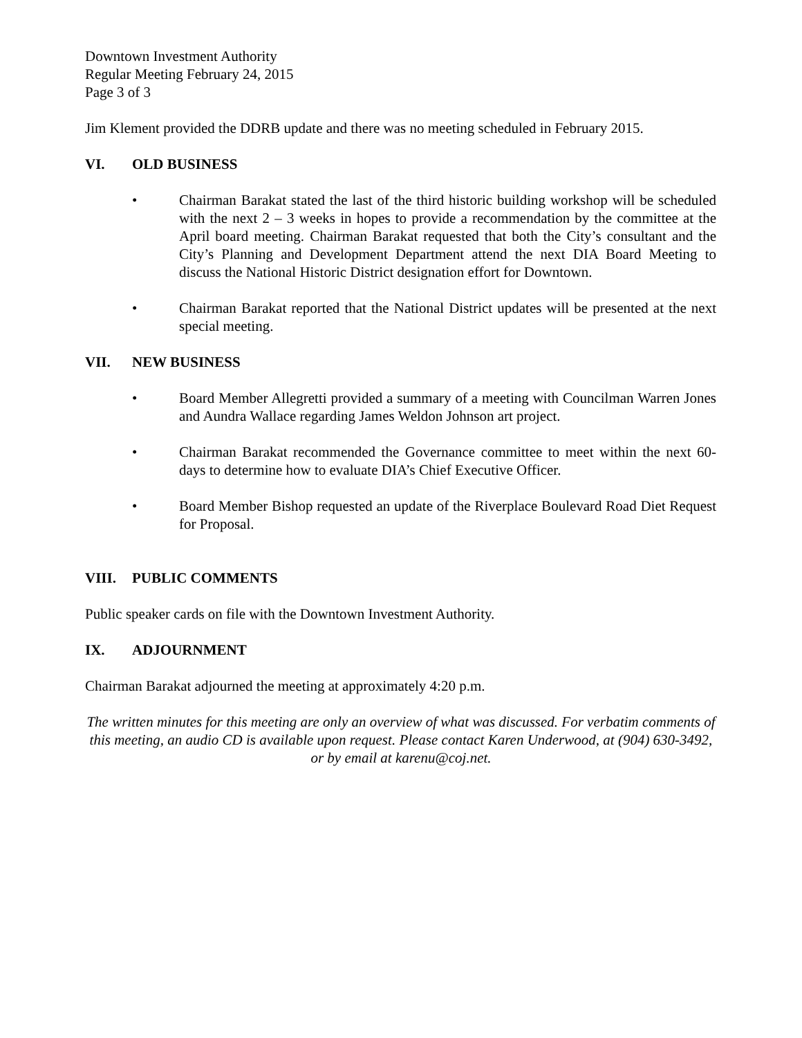Downtown Investment Authority
Regular Meeting February 24, 2015
Page 3 of 3
Jim Klement provided the DDRB update and there was no meeting scheduled in February 2015.
VI. OLD BUSINESS
• Chairman Barakat stated the last of the third historic building workshop will be scheduled with the next 2 – 3 weeks in hopes to provide a recommendation by the committee at the April board meeting. Chairman Barakat requested that both the City’s consultant and the City’s Planning and Development Department attend the next DIA Board Meeting to discuss the National Historic District designation effort for Downtown.
• Chairman Barakat reported that the National District updates will be presented at the next special meeting.
VII. NEW BUSINESS
• Board Member Allegretti provided a summary of a meeting with Councilman Warren Jones and Aundra Wallace regarding James Weldon Johnson art project.
• Chairman Barakat recommended the Governance committee to meet within the next 60-days to determine how to evaluate DIA’s Chief Executive Officer.
• Board Member Bishop requested an update of the Riverplace Boulevard Road Diet Request for Proposal.
VIII. PUBLIC COMMENTS
Public speaker cards on file with the Downtown Investment Authority.
IX. ADJOURNMENT
Chairman Barakat adjourned the meeting at approximately 4:20 p.m.
The written minutes for this meeting are only an overview of what was discussed. For verbatim comments of this meeting, an audio CD is available upon request. Please contact Karen Underwood, at (904) 630-3492, or by email at karenu@coj.net.